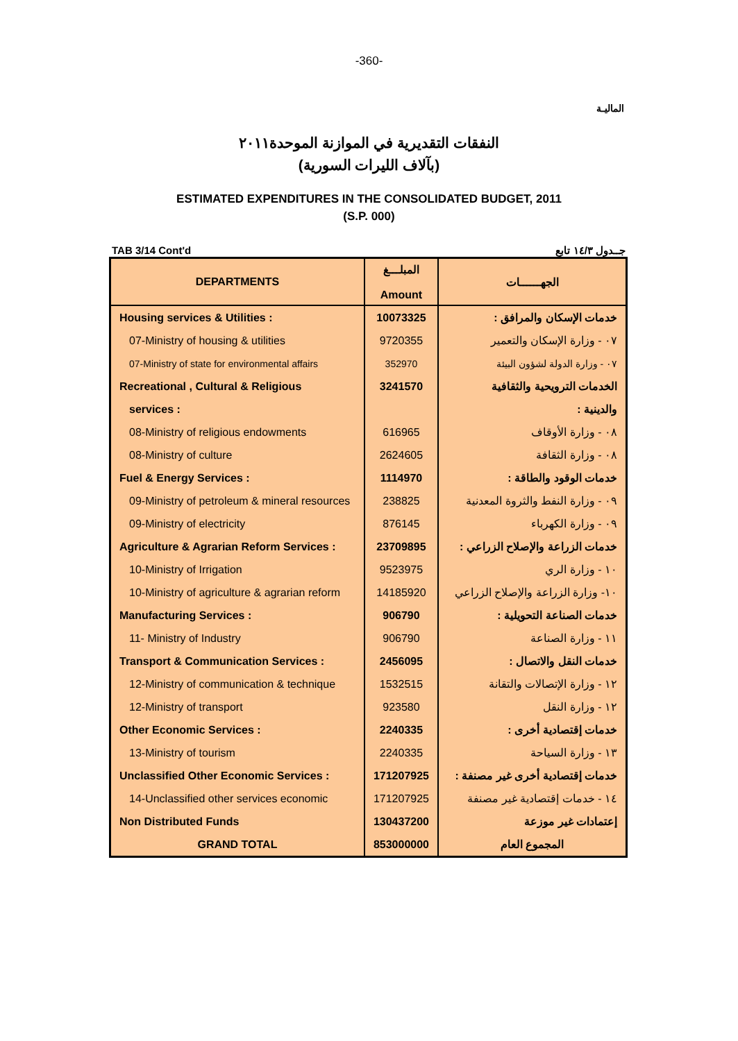-360-
الماليـة
النفقات التقديرية في الموازنة الموحدة٢٠١١
(بآلاف الليرات السورية)
ESTIMATED EXPENDITURES IN THE CONSOLIDATED BUDGET, 2011
(S.P. 000)
TAB 3/14 Cont'd جــدول ١٤/٣ تابع
| DEPARTMENTS | المبلـــغ Amount | الجهــــــات |
| --- | --- | --- |
| Housing services & Utilities : | 10073325 | خدمات الإسكان والمرافق : |
| 07-Ministry of housing & utilities | 9720355 | ٠٧ - وزارة الإسكان والتعمير |
| 07-Ministry of state for environmental affairs | 352970 | ٠٧ - وزارة الدولة لشؤون البيئة |
| Recreational , Cultural & Religious | 3241570 | الخدمات الترويحية والثقافية |
| services : | | والدينية : |
| 08-Ministry of religious endowments | 616965 | ٠٨ - وزارة الأوقاف |
| 08-Ministry of culture | 2624605 | ٠٨ - وزارة الثقافة |
| Fuel & Energy Services : | 1114970 | خدمات الوقود والطاقة : |
| 09-Ministry of petroleum & mineral resources | 238825 | ٠٩ - وزارة النفط والثروة المعدنية |
| 09-Ministry of electricity | 876145 | ٠٩ - وزارة الكهرباء |
| Agriculture & Agrarian Reform Services : | 23709895 | خدمات الزراعة والإصلاح الزراعي : |
| 10-Ministry of Irrigation | 9523975 | ١٠ - وزارة الري |
| 10-Ministry of agriculture & agrarian reform | 14185920 | ١٠- وزارة الزراعة والإصلاح الزراعي |
| Manufacturing Services : | 906790 | خدمات الصناعة التحويلية : |
| 11- Ministry of Industry | 906790 | ١١ - وزارة الصناعة |
| Transport & Communication Services : | 2456095 | خدمات النقل والاتصال : |
| 12-Ministry of communication & technique | 1532515 | ١٢ - وزارة الإتصالات والتقانة |
| 12-Ministry of transport | 923580 | ١٢ - وزارة النقل |
| Other Economic Services : | 2240335 | خدمات إقتصادية أخرى : |
| 13-Ministry of tourism | 2240335 | ١٣ - وزارة السياحة |
| Unclassified Other Economic Services : | 171207925 | خدمات إقتصادية أخرى غير مصنفة : |
| 14-Unclassified other services economic | 171207925 | ١٤ - خدمات إقتصادية غير مصنفة |
| Non Distributed Funds | 130437200 | إعتمادات غير موزعة |
| GRAND TOTAL | 853000000 | المجموع العام |